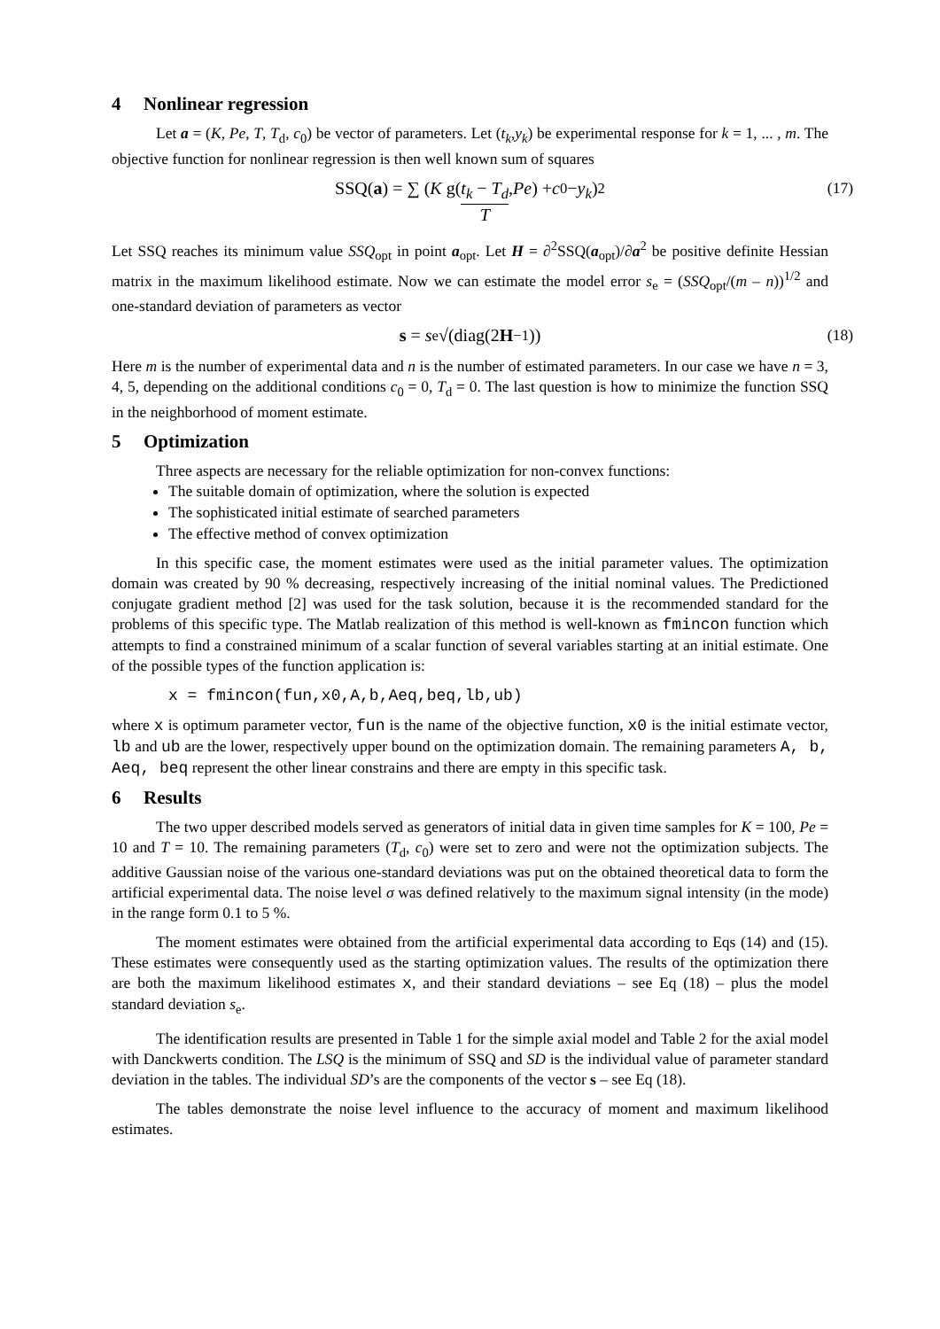4 Nonlinear regression
Let a = (K, Pe, T, T<sub>d</sub>, c<sub>0</sub>) be vector of parameters. Let (t<sub>k</sub>,y<sub>k</sub>) be experimental response for k = 1, ... , m. The objective function for nonlinear regression is then well known sum of squares
SSQ(a) = ∑ ( K g( t<sub>k</sub> − T<sub>d</sub> T, Pe ) + c<sub>0</sub> − y<sub>k</sub> )<sup>2</sup> (17)
Let SSQ reaches its minimum value SSQ<sub>opt</sub> in point a<sub>opt</sub>. Let H = ∂<sup>2</sup>SSQ(a<sub>opt</sub>)/∂a<sup>2</sup> be positive definite Hessian matrix in the maximum likelihood estimate. Now we can estimate the model error s<sub>e</sub> = (SSQ<sub>opt</sub>/(m – n))<sup>1/2</sup> and one-standard deviation of parameters as vector
s = s<sub>e</sub>√(diag(2 H<sup>−1</sup>)) (18)
Here m is the number of experimental data and n is the number of estimated parameters. In our case we have n = 3, 4, 5, depending on the additional conditions c<sub>0</sub> = 0, T<sub>d</sub> = 0. The last question is how to minimize the function SSQ in the neighborhood of moment estimate.
5 Optimization
Three aspects are necessary for the reliable optimization for non-convex functions:
The suitable domain of optimization, where the solution is expected
The sophisticated initial estimate of searched parameters
The effective method of convex optimization
In this specific case, the moment estimates were used as the initial parameter values. The optimization domain was created by 90 % decreasing, respectively increasing of the initial nominal values. The Predictioned conjugate gradient method [2] was used for the task solution, because it is the recommended standard for the problems of this specific type. The Matlab realization of this method is well-known as fmincon function which attempts to find a constrained minimum of a scalar function of several variables starting at an initial estimate. One of the possible types of the function application is:
x = fmincon(fun,x0,A,b,Aeq,beq,lb,ub)
where x is optimum parameter vector, fun is the name of the objective function, x0 is the initial estimate vector, lb and ub are the lower, respectively upper bound on the optimization domain. The remaining parameters A, b, Aeq, beq represent the other linear constrains and there are empty in this specific task.
6 Results
The two upper described models served as generators of initial data in given time samples for K = 100, Pe = 10 and T = 10. The remaining parameters (T<sub>d</sub>, c<sub>0</sub>) were set to zero and were not the optimization subjects. The additive Gaussian noise of the various one-standard deviations was put on the obtained theoretical data to form the artificial experimental data. The noise level σ was defined relatively to the maximum signal intensity (in the mode) in the range form 0.1 to 5 %.
The moment estimates were obtained from the artificial experimental data according to Eqs (14) and (15). These estimates were consequently used as the starting optimization values. The results of the optimization there are both the maximum likelihood estimates x, and their standard deviations – see Eq (18) – plus the model standard deviation s<sub>e</sub>.
The identification results are presented in Table 1 for the simple axial model and Table 2 for the axial model with Danckwerts condition. The LSQ is the minimum of SSQ and SD is the individual value of parameter standard deviation in the tables. The individual SD’s are the components of the vector s – see Eq (18).
The tables demonstrate the noise level influence to the accuracy of moment and maximum likelihood estimates.